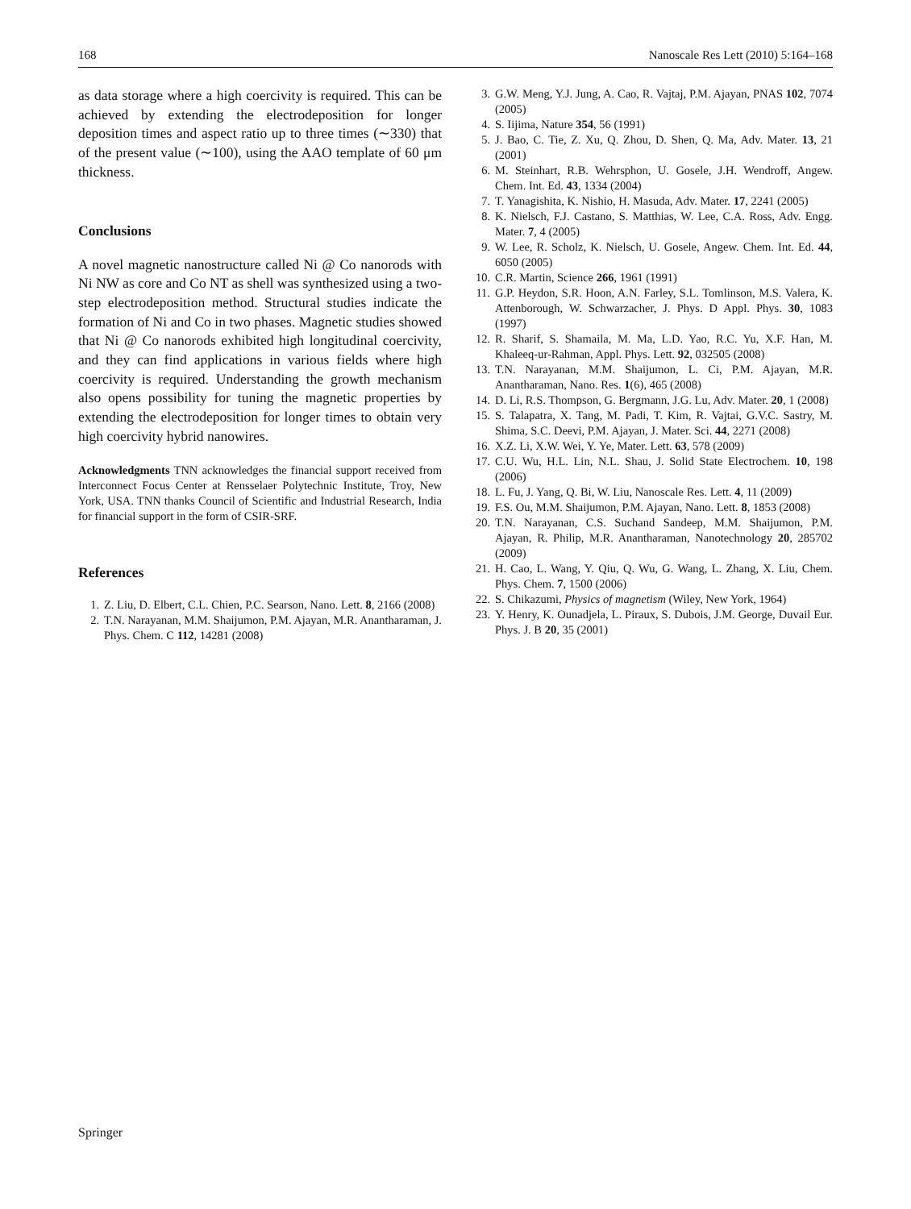168 Nanoscale Res Lett (2010) 5:164–168
as data storage where a high coercivity is required. This can be achieved by extending the electrodeposition for longer deposition times and aspect ratio up to three times (∼330) that of the present value (∼100), using the AAO template of 60 μm thickness.
Conclusions
A novel magnetic nanostructure called Ni @ Co nanorods with Ni NW as core and Co NT as shell was synthesized using a two-step electrodeposition method. Structural studies indicate the formation of Ni and Co in two phases. Magnetic studies showed that Ni @ Co nanorods exhibited high longitudinal coercivity, and they can find applications in various fields where high coercivity is required. Understanding the growth mechanism also opens possibility for tuning the magnetic properties by extending the electrodeposition for longer times to obtain very high coercivity hybrid nanowires.
Acknowledgments TNN acknowledges the financial support received from Interconnect Focus Center at Rensselaer Polytechnic Institute, Troy, New York, USA. TNN thanks Council of Scientific and Industrial Research, India for financial support in the form of CSIR-SRF.
References
1. Z. Liu, D. Elbert, C.L. Chien, P.C. Searson, Nano. Lett. 8, 2166 (2008)
2. T.N. Narayanan, M.M. Shaijumon, P.M. Ajayan, M.R. Anantharaman, J. Phys. Chem. C 112, 14281 (2008)
3. G.W. Meng, Y.J. Jung, A. Cao, R. Vajtaj, P.M. Ajayan, PNAS 102, 7074 (2005)
4. S. Iijima, Nature 354, 56 (1991)
5. J. Bao, C. Tie, Z. Xu, Q. Zhou, D. Shen, Q. Ma, Adv. Mater. 13, 21 (2001)
6. M. Steinhart, R.B. Wehrsphon, U. Gosele, J.H. Wendroff, Angew. Chem. Int. Ed. 43, 1334 (2004)
7. T. Yanagishita, K. Nishio, H. Masuda, Adv. Mater. 17, 2241 (2005)
8. K. Nielsch, F.J. Castano, S. Matthias, W. Lee, C.A. Ross, Adv. Engg. Mater. 7, 4 (2005)
9. W. Lee, R. Scholz, K. Nielsch, U. Gosele, Angew. Chem. Int. Ed. 44, 6050 (2005)
10. C.R. Martin, Science 266, 1961 (1991)
11. G.P. Heydon, S.R. Hoon, A.N. Farley, S.L. Tomlinson, M.S. Valera, K. Attenborough, W. Schwarzacher, J. Phys. D Appl. Phys. 30, 1083 (1997)
12. R. Sharif, S. Shamaila, M. Ma, L.D. Yao, R.C. Yu, X.F. Han, M. Khaleeq-ur-Rahman, Appl. Phys. Lett. 92, 032505 (2008)
13. T.N. Narayanan, M.M. Shaijumon, L. Ci, P.M. Ajayan, M.R. Anantharaman, Nano. Res. 1(6), 465 (2008)
14. D. Li, R.S. Thompson, G. Bergmann, J.G. Lu, Adv. Mater. 20, 1 (2008)
15. S. Talapatra, X. Tang, M. Padi, T. Kim, R. Vajtai, G.V.C. Sastry, M. Shima, S.C. Deevi, P.M. Ajayan, J. Mater. Sci. 44, 2271 (2008)
16. X.Z. Li, X.W. Wei, Y. Ye, Mater. Lett. 63, 578 (2009)
17. C.U. Wu, H.L. Lin, N.L. Shau, J. Solid State Electrochem. 10, 198 (2006)
18. L. Fu, J. Yang, Q. Bi, W. Liu, Nanoscale Res. Lett. 4, 11 (2009)
19. F.S. Ou, M.M. Shaijumon, P.M. Ajayan, Nano. Lett. 8, 1853 (2008)
20. T.N. Narayanan, C.S. Suchand Sandeep, M.M. Shaijumon, P.M. Ajayan, R. Philip, M.R. Anantharaman, Nanotechnology 20, 285702 (2009)
21. H. Cao, L. Wang, Y. Qiu, Q. Wu, G. Wang, L. Zhang, X. Liu, Chem. Phys. Chem. 7, 1500 (2006)
22. S. Chikazumi, Physics of magnetism (Wiley, New York, 1964)
23. Y. Henry, K. Ounadjela, L. Piraux, S. Dubois, J.M. George, Duvail Eur. Phys. J. B 20, 35 (2001)
Springer